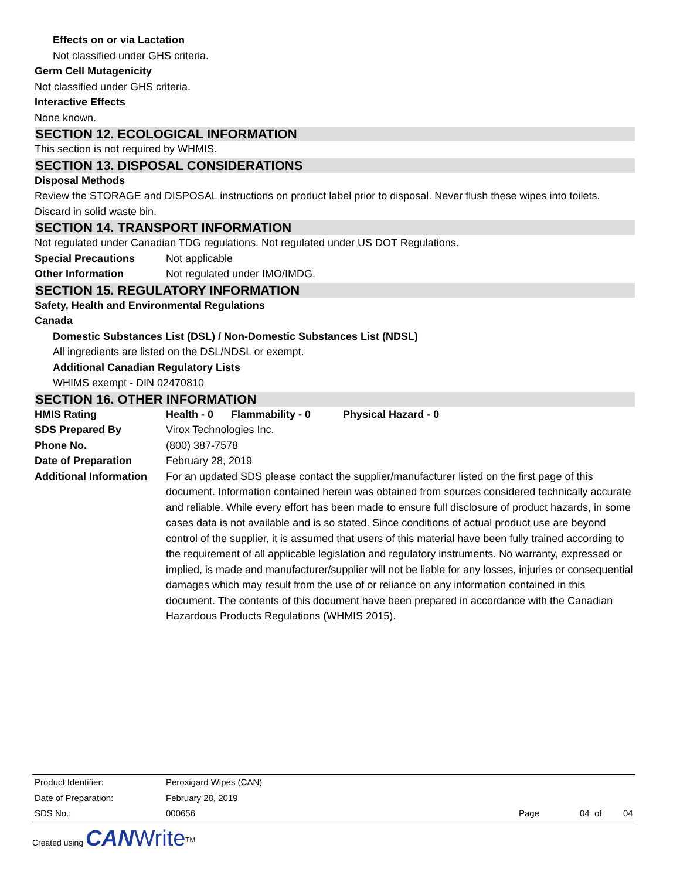Effects on or via Lactation
Not classified under GHS criteria.
Germ Cell Mutagenicity
Not classified under GHS criteria.
Interactive Effects
None known.
SECTION 12. ECOLOGICAL INFORMATION
This section is not required by WHMIS.
SECTION 13. DISPOSAL CONSIDERATIONS
Disposal Methods
Review the STORAGE and DISPOSAL instructions on product label prior to disposal. Never flush these wipes into toilets. Discard in solid waste bin.
SECTION 14. TRANSPORT INFORMATION
Not regulated under Canadian TDG regulations. Not regulated under US DOT Regulations.
| Special Precautions | Not applicable |
| Other Information | Not regulated under IMO/IMDG. |
SECTION 15. REGULATORY INFORMATION
Safety, Health and Environmental Regulations
Canada
Domestic Substances List (DSL) / Non-Domestic Substances List (NDSL)
All ingredients are listed on the DSL/NDSL or exempt.
Additional Canadian Regulatory Lists
WHIMS exempt - DIN 02470810
SECTION 16. OTHER INFORMATION
| HMIS Rating | Health - 0 Flammability - 0 Physical Hazard - 0 |
| SDS Prepared By | Virox Technologies Inc. |
| Phone No. | (800) 387-7578 |
| Date of Preparation | February 28, 2019 |
| Additional Information | For an updated SDS please contact the supplier/manufacturer listed on the first page of this document. Information contained herein was obtained from sources considered technically accurate and reliable. While every effort has been made to ensure full disclosure of product hazards, in some cases data is not available and is so stated. Since conditions of actual product use are beyond control of the supplier, it is assumed that users of this material have been fully trained according to the requirement of all applicable legislation and regulatory instruments. No warranty, expressed or implied, is made and manufacturer/supplier will not be liable for any losses, injuries or consequential damages which may result from the use of or reliance on any information contained in this document. The contents of this document have been prepared in accordance with the Canadian Hazardous Products Regulations (WHMIS 2015). |
| Product Identifier: | Peroxigard Wipes (CAN) | | | |
| Date of Preparation: | February 28, 2019 | | | |
| SDS No.: | 000656 | Page | 04 of | 04 |
Created using CAN Write<sup>TM</sup>